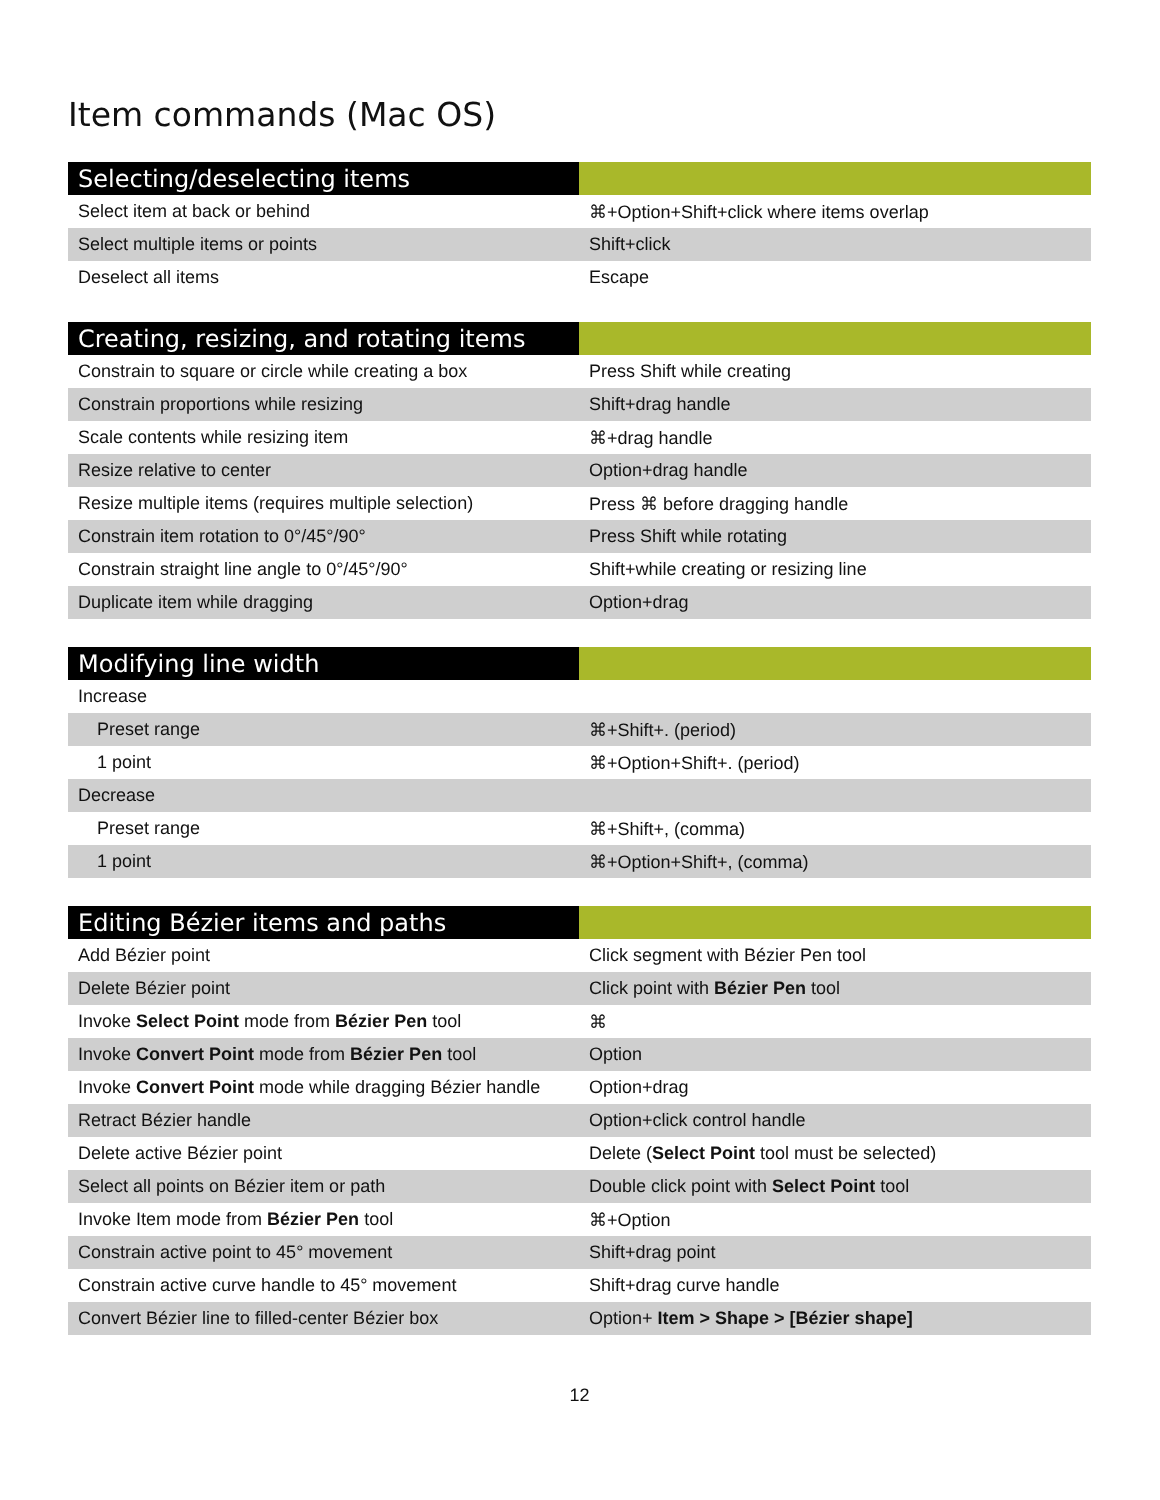Item commands (Mac OS)
| Selecting/deselecting items | |
| --- | --- |
| Select item at back or behind | ⌘+Option+Shift+click where items overlap |
| Select multiple items or points | Shift+click |
| Deselect all items | Escape |
| Creating, resizing, and rotating items | |
| --- | --- |
| Constrain to square or circle while creating a box | Press Shift while creating |
| Constrain proportions while resizing | Shift+drag handle |
| Scale contents while resizing item | ⌘+drag handle |
| Resize relative to center | Option+drag handle |
| Resize multiple items (requires multiple selection) | Press ⌘ before dragging handle |
| Constrain item rotation to 0°/45°/90° | Press Shift while rotating |
| Constrain straight line angle to 0°/45°/90° | Shift+while creating or resizing line |
| Duplicate item while dragging | Option+drag |
| Modifying line width | |
| --- | --- |
| Increase | |
| Preset range | ⌘+Shift+. (period) |
| 1 point | ⌘+Option+Shift+. (period) |
| Decrease | |
| Preset range | ⌘+Shift+, (comma) |
| 1 point | ⌘+Option+Shift+, (comma) |
| Editing Bézier items and paths | |
| --- | --- |
| Add Bézier point | Click segment with Bézier Pen tool |
| Delete Bézier point | Click point with Bézier Pen tool |
| Invoke Select Point mode from Bézier Pen tool | ⌘ |
| Invoke Convert Point mode from Bézier Pen tool | Option |
| Invoke Convert Point mode while dragging Bézier handle | Option+drag |
| Retract Bézier handle | Option+click control handle |
| Delete active Bézier point | Delete ( Select Point tool must be selected) |
| Select all points on Bézier item or path | Double click point with Select Point tool |
| Invoke Item mode from Bézier Pen tool | ⌘+Option |
| Constrain active point to 45° movement | Shift+drag point |
| Constrain active curve handle to 45° movement | Shift+drag curve handle |
| Convert Bézier line to filled-center Bézier box | Option+ Item > Shape > [Bézier shape] |
12